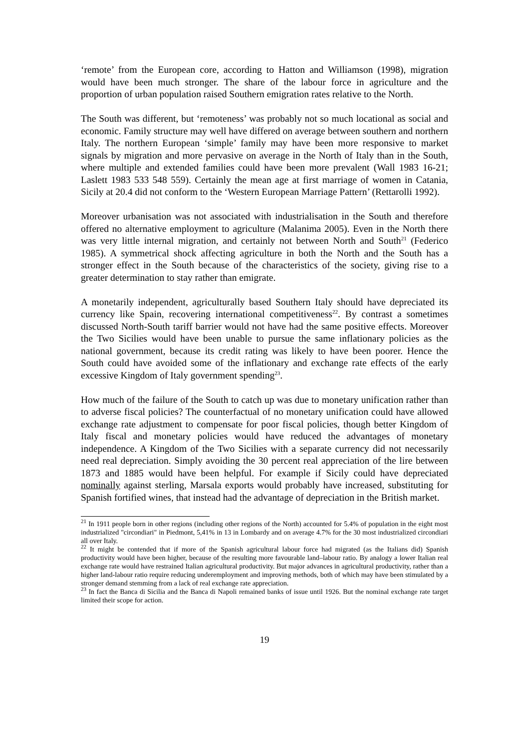‘remote’ from the European core, according to Hatton and Williamson (1998), migration would have been much stronger. The share of the labour force in agriculture and the proportion of urban population raised Southern emigration rates relative to the North.
The South was different, but ‘remoteness’ was probably not so much locational as social and economic. Family structure may well have differed on average between southern and northern Italy. The northern European ‘simple’ family may have been more responsive to market signals by migration and more pervasive on average in the North of Italy than in the South, where multiple and extended families could have been more prevalent (Wall 1983 16-21; Laslett 1983 533 548 559). Certainly the mean age at first marriage of women in Catania, Sicily at 20.4 did not conform to the ‘Western European Marriage Pattern’ (Rettarolli 1992).
Moreover urbanisation was not associated with industrialisation in the South and therefore offered no alternative employment to agriculture (Malanima 2005). Even in the North there was very little internal migration, and certainly not between North and South<sup>21</sup> (Federico 1985). A symmetrical shock affecting agriculture in both the North and the South has a stronger effect in the South because of the characteristics of the society, giving rise to a greater determination to stay rather than emigrate.
A monetarily independent, agriculturally based Southern Italy should have depreciated its currency like Spain, recovering international competitiveness<sup>22</sup>. By contrast a sometimes discussed North-South tariff barrier would not have had the same positive effects. Moreover the Two Sicilies would have been unable to pursue the same inflationary policies as the national government, because its credit rating was likely to have been poorer. Hence the South could have avoided some of the inflationary and exchange rate effects of the early excessive Kingdom of Italy government spending<sup>23</sup>.
How much of the failure of the South to catch up was due to monetary unification rather than to adverse fiscal policies? The counterfactual of no monetary unification could have allowed exchange rate adjustment to compensate for poor fiscal policies, though better Kingdom of Italy fiscal and monetary policies would have reduced the advantages of monetary independence. A Kingdom of the Two Sicilies with a separate currency did not necessarily need real depreciation. Simply avoiding the 30 percent real appreciation of the lire between 1873 and 1885 would have been helpful. For example if Sicily could have depreciated nominally against sterling, Marsala exports would probably have increased, substituting for Spanish fortified wines, that instead had the advantage of depreciation in the British market.
<sup>21</sup> In 1911 people born in other regions (including other regions of the North) accounted for 5.4% of population in the eight most industrialized "circondiari" in Piedmont, 5,41% in 13 in Lombardy and on average 4.7% for the 30 most industrialized circondiari all over Italy.
<sup>22</sup> It might be contended that if more of the Spanish agricultural labour force had migrated (as the Italians did) Spanish productivity would have been higher, because of the resulting more favourable land–labour ratio. By analogy a lower Italian real exchange rate would have restrained Italian agricultural productivity. But major advances in agricultural productivity, rather than a higher land-labour ratio require reducing underemployment and improving methods, both of which may have been stimulated by a stronger demand stemming from a lack of real exchange rate appreciation.
<sup>23</sup> In fact the Banca di Sicilia and the Banca di Napoli remained banks of issue until 1926. But the nominal exchange rate target limited their scope for action.
19